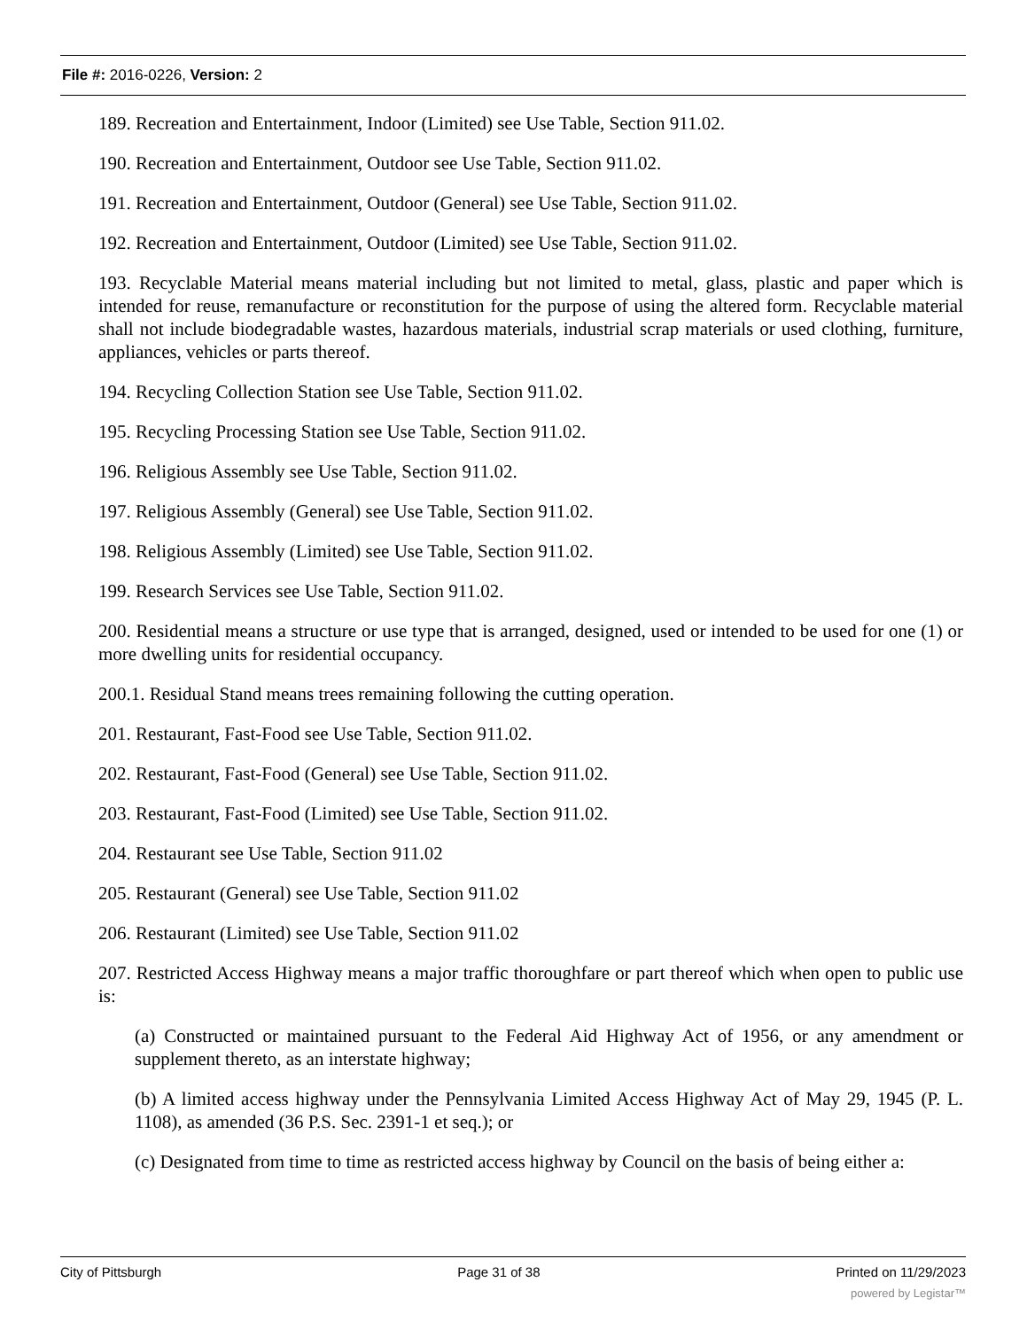File #: 2016-0226, Version: 2
189. Recreation and Entertainment, Indoor (Limited) see Use Table, Section 911.02.
190. Recreation and Entertainment, Outdoor see Use Table, Section 911.02.
191. Recreation and Entertainment, Outdoor (General) see Use Table, Section 911.02.
192. Recreation and Entertainment, Outdoor (Limited) see Use Table, Section 911.02.
193. Recyclable Material means material including but not limited to metal, glass, plastic and paper which is intended for reuse, remanufacture or reconstitution for the purpose of using the altered form. Recyclable material shall not include biodegradable wastes, hazardous materials, industrial scrap materials or used clothing, furniture, appliances, vehicles or parts thereof.
194. Recycling Collection Station see Use Table, Section 911.02.
195. Recycling Processing Station see Use Table, Section 911.02.
196. Religious Assembly see Use Table, Section 911.02.
197. Religious Assembly (General) see Use Table, Section 911.02.
198. Religious Assembly (Limited) see Use Table, Section 911.02.
199. Research Services see Use Table, Section 911.02.
200. Residential means a structure or use type that is arranged, designed, used or intended to be used for one (1) or more dwelling units for residential occupancy.
200.1. Residual Stand means trees remaining following the cutting operation.
201. Restaurant, Fast-Food see Use Table, Section 911.02.
202. Restaurant, Fast-Food (General) see Use Table, Section 911.02.
203. Restaurant, Fast-Food (Limited) see Use Table, Section 911.02.
204. Restaurant see Use Table, Section 911.02
205. Restaurant (General) see Use Table, Section 911.02
206. Restaurant (Limited) see Use Table, Section 911.02
207. Restricted Access Highway means a major traffic thoroughfare or part thereof which when open to public use is:
(a) Constructed or maintained pursuant to the Federal Aid Highway Act of 1956, or any amendment or supplement thereto, as an interstate highway;
(b) A limited access highway under the Pennsylvania Limited Access Highway Act of May 29, 1945 (P. L. 1108), as amended (36 P.S. Sec. 2391-1 et seq.); or
(c) Designated from time to time as restricted access highway by Council on the basis of being either a:
City of Pittsburgh Page 31 of 38 Printed on 11/29/2023
powered by Legistar™